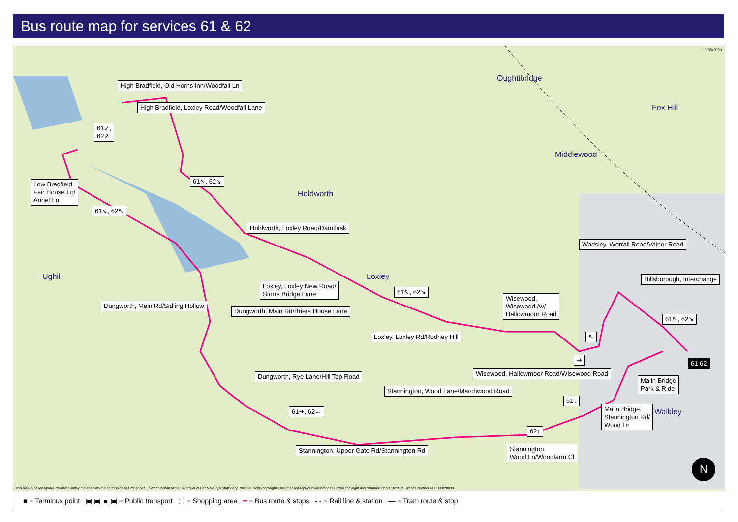Bus route map for services 61 & 62
This map is based upon Ordnance Survey material with the permission of Ordnance Survey on behalf of the Controller of Her Majesty's Stationery Office © Crown copyright. Unauthorised reproduction infringes Crown copyright and database rights 2023 OS licence number AC0000828038
11/05/2023
Oughtibridge
Fox Hill
Middlewood
Holdworth
Loxley
Ughill
Walkley
High Bradfield, Old Horns Inn/Woodfall Ln
High Bradfield, Loxley Road/Woodfall Lane
61↙,
62↗
Low Bradfield,
Fair House Ln/
Annet Ln
61↖, 62↘
61↘, 62↖
Holdworth, Loxley Road/Damflask
Wadsley, Worrall Road/Vainor Road
Hillsborough, Interchange
Loxley, Loxley New Road/
Storrs Bridge Lane
61↖, 62↘
Wisewood,
Wisewood Av/
Hallowmoor Road
Dungworth, Main Rd/Sidling Hollow
Dungworth, Main Rd/Briers House Lane
61↖, 62↘
Loxley, Loxley Rd/Rodney Hill ↖
➔ 61 62
Wisewood, Hallowmoor Road/Wisewood Road
Dungworth, Rye Lane/Hill Top Road
Malin Bridge
Park & Ride
Stannington, Wood Lane/Marchwood Road
61↓
61➔, 62←
Malin Bridge,
Stannington Rd/
Wood Ln
62↑
Stannington, Upper Gate Rd/Stannington Rd
Stannington,
Wood Ln/Woodfarm Cl
N
■ = Terminus point ▣ ▣ ▣ ▣ = Public transport ▢ = Shopping area ━ = Bus route & stops - - = Rail line & station — = Tram route & stop